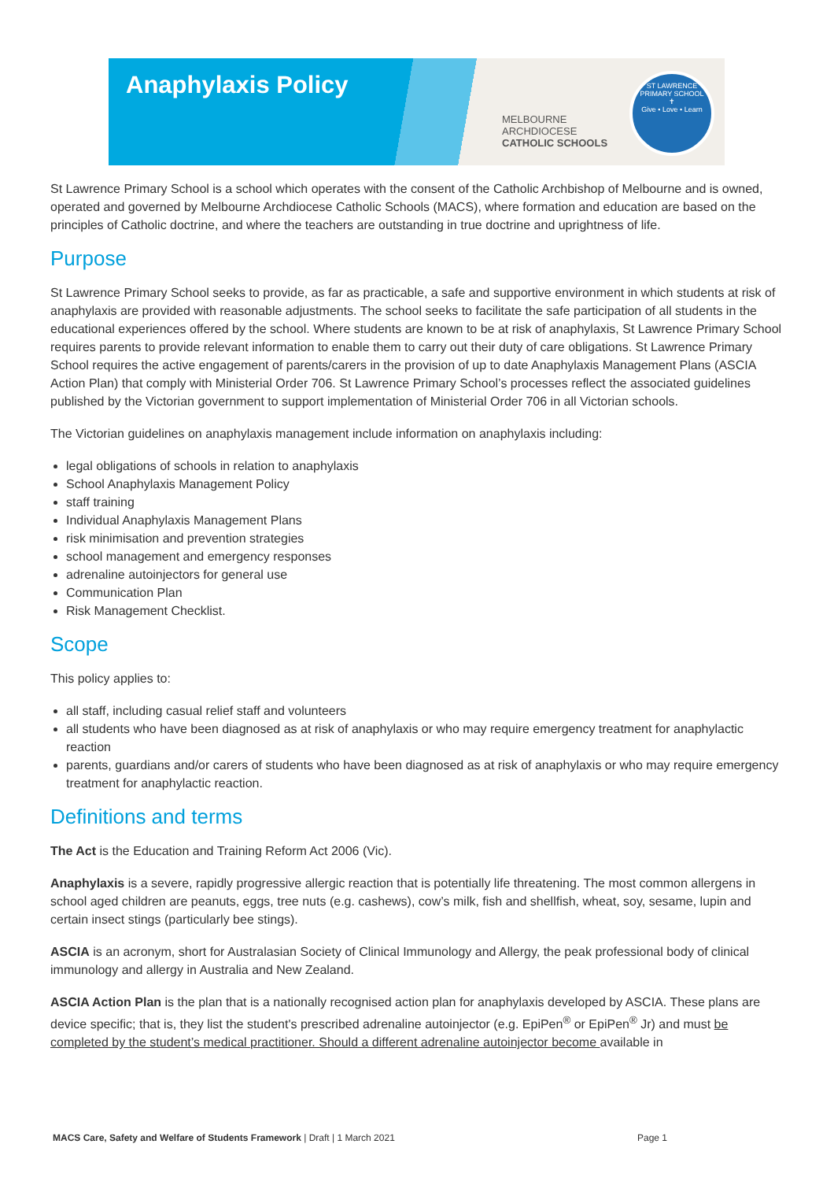Anaphylaxis Policy
MELBOURNE
ARCHDIOCESE
CATHOLIC SCHOOLS
ST LAWRENCE PRIMARY SCHOOL
✝
Give • Love • Learn
St Lawrence Primary School is a school which operates with the consent of the Catholic Archbishop of Melbourne and is owned, operated and governed by Melbourne Archdiocese Catholic Schools (MACS), where formation and education are based on the principles of Catholic doctrine, and where the teachers are outstanding in true doctrine and uprightness of life.
Purpose
St Lawrence Primary School seeks to provide, as far as practicable, a safe and supportive environment in which students at risk of anaphylaxis are provided with reasonable adjustments. The school seeks to facilitate the safe participation of all students in the educational experiences offered by the school. Where students are known to be at risk of anaphylaxis, St Lawrence Primary School requires parents to provide relevant information to enable them to carry out their duty of care obligations. St Lawrence Primary School requires the active engagement of parents/carers in the provision of up to date Anaphylaxis Management Plans (ASCIA Action Plan) that comply with Ministerial Order 706. St Lawrence Primary School’s processes reflect the associated guidelines published by the Victorian government to support implementation of Ministerial Order 706 in all Victorian schools.
The Victorian guidelines on anaphylaxis management include information on anaphylaxis including:
legal obligations of schools in relation to anaphylaxis
School Anaphylaxis Management Policy
staff training
Individual Anaphylaxis Management Plans
risk minimisation and prevention strategies
school management and emergency responses
adrenaline autoinjectors for general use
Communication Plan
Risk Management Checklist.
Scope
This policy applies to:
all staff, including casual relief staff and volunteers
all students who have been diagnosed as at risk of anaphylaxis or who may require emergency treatment for anaphylactic reaction
parents, guardians and/or carers of students who have been diagnosed as at risk of anaphylaxis or who may require emergency treatment for anaphylactic reaction.
Definitions and terms
The Act is the Education and Training Reform Act 2006 (Vic).
Anaphylaxis is a severe, rapidly progressive allergic reaction that is potentially life threatening. The most common allergens in school aged children are peanuts, eggs, tree nuts (e.g. cashews), cow’s milk, fish and shellfish, wheat, soy, sesame, lupin and certain insect stings (particularly bee stings).
ASCIA is an acronym, short for Australasian Society of Clinical Immunology and Allergy, the peak professional body of clinical immunology and allergy in Australia and New Zealand.
ASCIA Action Plan is the plan that is a nationally recognised action plan for anaphylaxis developed by ASCIA. These plans are device specific; that is, they list the student's prescribed adrenaline autoinjector (e.g. EpiPen<sup>®</sup> or EpiPen<sup>®</sup> Jr) and must be completed by the student’s medical practitioner. Should a different adrenaline autoinjector become available in
MACS Care, Safety and Welfare of Students Framework | Draft | 1 March 2021 Page 1